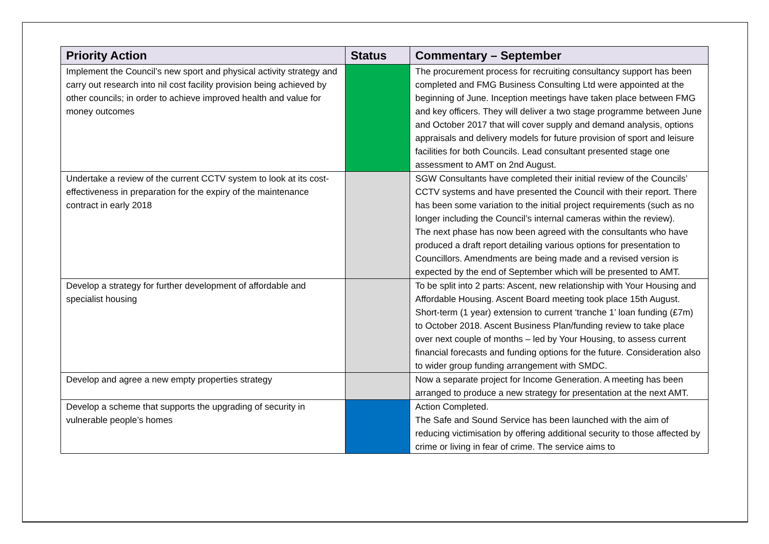| Priority Action | Status | Commentary – September |
| --- | --- | --- |
| Implement the Council’s new sport and physical activity strategy and carry out research into nil cost facility provision being achieved by other councils; in order to achieve improved health and value for money outcomes | | The procurement process for recruiting consultancy support has been completed and FMG Business Consulting Ltd were appointed at the beginning of June. Inception meetings have taken place between FMG and key officers. They will deliver a two stage programme between June and October 2017 that will cover supply and demand analysis, options appraisals and delivery models for future provision of sport and leisure facilities for both Councils. Lead consultant presented stage one assessment to AMT on 2nd August. |
| Undertake a review of the current CCTV system to look at its cost-effectiveness in preparation for the expiry of the maintenance contract in early 2018 | | SGW Consultants have completed their initial review of the Councils’ CCTV systems and have presented the Council with their report. There has been some variation to the initial project requirements (such as no longer including the Council’s internal cameras within the review). The next phase has now been agreed with the consultants who have produced a draft report detailing various options for presentation to Councillors. Amendments are being made and a revised version is expected by the end of September which will be presented to AMT. |
| Develop a strategy for further development of affordable and specialist housing | | To be split into 2 parts: Ascent, new relationship with Your Housing and Affordable Housing. Ascent Board meeting took place 15th August. Short-term (1 year) extension to current ‘tranche 1’ loan funding (£7m) to October 2018. Ascent Business Plan/funding review to take place over next couple of months – led by Your Housing, to assess current financial forecasts and funding options for the future. Consideration also to wider group funding arrangement with SMDC. |
| Develop and agree a new empty properties strategy | | Now a separate project for Income Generation. A meeting has been arranged to produce a new strategy for presentation at the next AMT. |
| Develop a scheme that supports the upgrading of security in vulnerable people’s homes | | Action Completed. The Safe and Sound Service has been launched with the aim of reducing victimisation by offering additional security to those affected by crime or living in fear of crime. The service aims to |